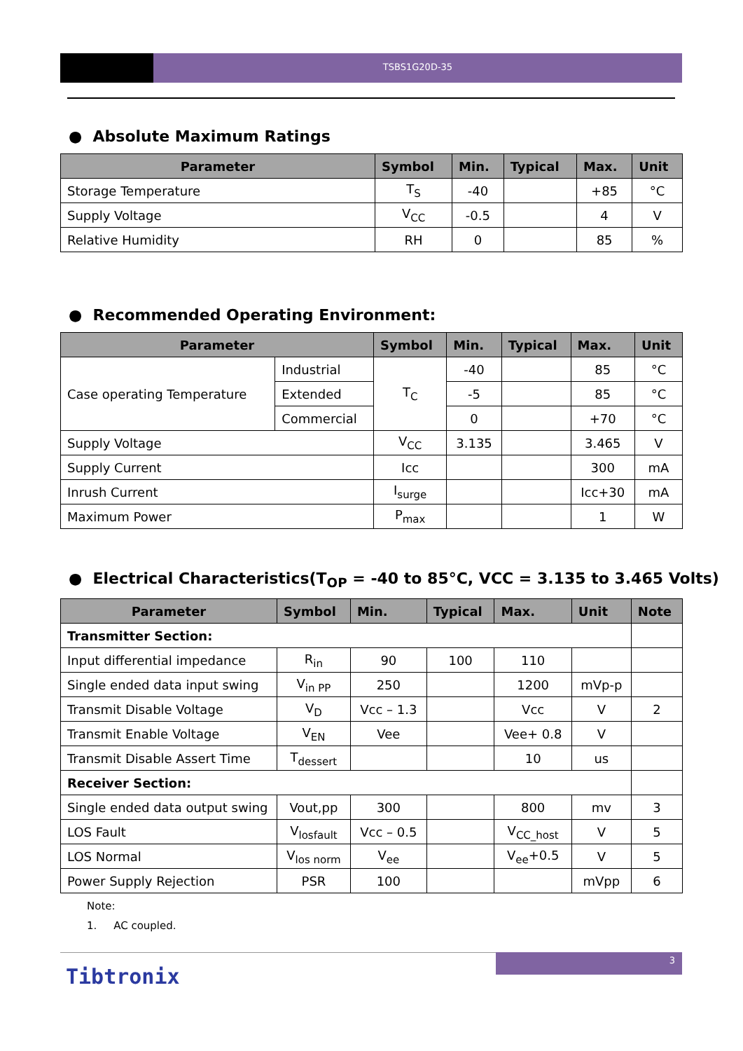TSBS1G20D-35
● Absolute Maximum Ratings
| Parameter | Symbol | Min. | Typical | Max. | Unit |
| --- | --- | --- | --- | --- | --- |
| Storage Temperature | T<sub>S</sub> | -40 | | +85 | °C |
| Supply Voltage | V<sub>CC</sub> | -0.5 | | 4 | V |
| Relative Humidity | RH | 0 | | 85 | % |
● Recommended Operating Environment:
| Parameter | | Symbol | Min. | Typical | Max. | Unit |
| --- | --- | --- | --- | --- | --- | --- |
| Case operating Temperature | Industrial | T<sub>C</sub> | -40 | | 85 | °C |
| | Extended | | -5 | | 85 | °C |
| | Commercial | | 0 | | +70 | °C |
| Supply Voltage | | V<sub>CC</sub> | 3.135 | | 3.465 | V |
| Supply Current | | Icc | | | 300 | mA |
| Inrush Current | | I<sub>surge</sub> | | | Icc+30 | mA |
| Maximum Power | | P<sub>max</sub> | | | 1 | W |
● Electrical Characteristics(T<sub>OP</sub> = -40 to 85°C, VCC = 3.135 to 3.465 Volts)
| Parameter | Symbol | Min. | Typical | Max. | Unit | Note |
| --- | --- | --- | --- | --- | --- | --- |
| Transmitter Section: | | | | | | |
| Input differential impedance | R<sub>in</sub> | 90 | 100 | 110 | | |
| Single ended data input swing | V<sub>in PP</sub> | 250 | | 1200 | mVp-p | |
| Transmit Disable Voltage | V<sub>D</sub> | Vcc – 1.3 | | Vcc | V | 2 |
| Transmit Enable Voltage | V<sub>EN</sub> | Vee | | Vee+ 0.8 | V | |
| Transmit Disable Assert Time | T<sub>dessert</sub> | | | 10 | us | |
| Receiver Section: | | | | | | |
| Single ended data output swing | Vout,pp | 300 | | 800 | mv | 3 |
| LOS Fault | V<sub>losfault</sub> | Vcc – 0.5 | | V<sub>CC_host</sub> | V | 5 |
| LOS Normal | V<sub>los norm</sub> | V<sub>ee</sub> | | V<sub>ee</sub>+0.5 | V | 5 |
| Power Supply Rejection | PSR | 100 | | | mVpp | 6 |
Note:
1. AC coupled.
3
Tibtronix